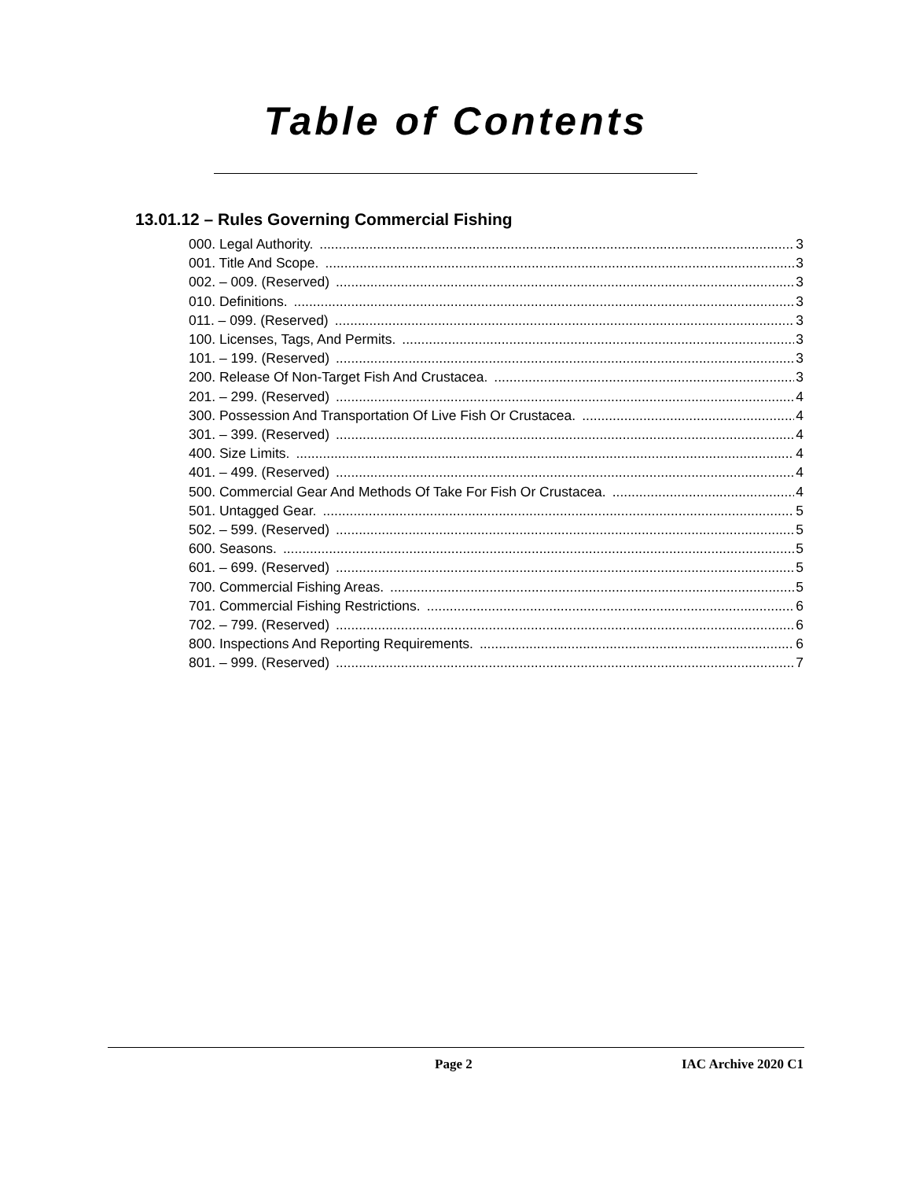Table of Contents
13.01.12 – Rules Governing Commercial Fishing
000. Legal Authority. 3
001. Title And Scope. 3
002. – 009. (Reserved) 3
010. Definitions. 3
011. – 099. (Reserved) 3
100. Licenses, Tags, And Permits. 3
101. – 199. (Reserved) 3
200. Release Of Non-Target Fish And Crustacea. 3
201. – 299. (Reserved) 4
300. Possession And Transportation Of Live Fish Or Crustacea. 4
301. – 399. (Reserved) 4
400. Size Limits. 4
401. – 499. (Reserved) 4
500. Commercial Gear And Methods Of Take For Fish Or Crustacea. 4
501. Untagged Gear. 5
502. – 599. (Reserved) 5
600. Seasons. 5
601. – 699. (Reserved) 5
700. Commercial Fishing Areas. 5
701. Commercial Fishing Restrictions. 6
702. – 799. (Reserved) 6
800. Inspections And Reporting Requirements. 6
801. – 999. (Reserved) 7
Page 2 IAC Archive 2020 C1